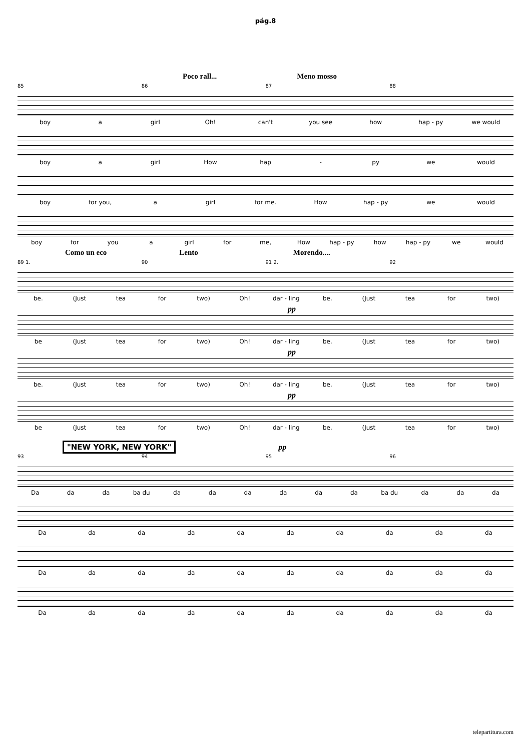pág.8
Poco rall... Meno mosso
85 86 87 88
boy a girl Oh! can't you see how hap - py we would
boy a girl How hap - py we would
boy for you, a girl for me. How hap - py we would
boy for you a girl for me, How hap - py how hap - py we would
Como un eco Lento Morendo....
89 1. 90 91 2. 92
be. (Just tea for two) Oh! dar - ling be. (Just tea for two)
pp
be (Just tea for two) Oh! dar - ling be. (Just tea for two)
pp
be. (Just tea for two) Oh! dar - ling be. (Just tea for two)
pp
be (Just tea for two) Oh! dar - ling be. (Just tea for two)
"NEW YORK, NEW YORK" pp
93 94 95 96
Da da da ba du da da da da da da ba du da da da
Da da da da da da da da da da
Da da da da da da da da da da
Da da da da da da da da da da
telepartitura.com